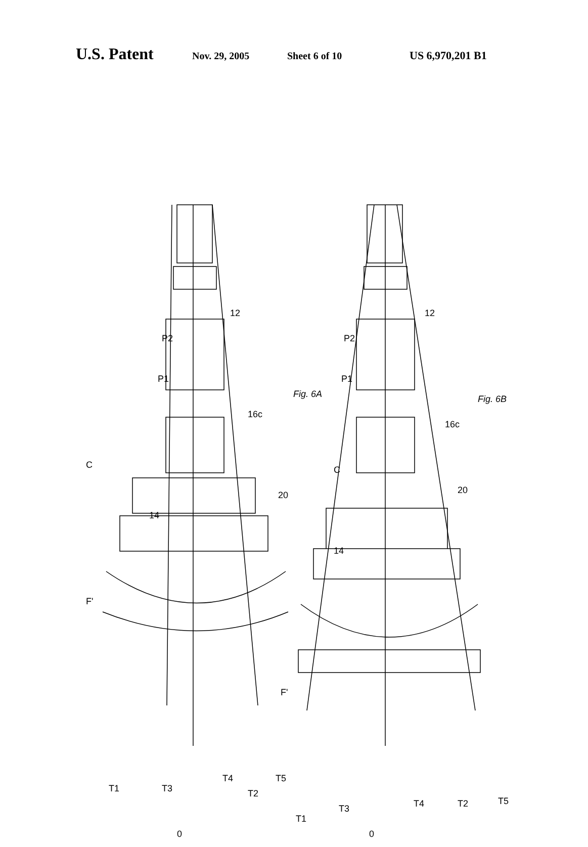U.S. Patent Nov. 29, 2005 Sheet 6 of 10 US 6,970,201 B1
12
P2
P1
16c
Fig. 6A
C
14
20
F'
T1
T3
T4
T2
T5
0
12
P2
P1
16c
Fig. 6B
C
14
20
F'
T1
T3
T4
T2
T5
0